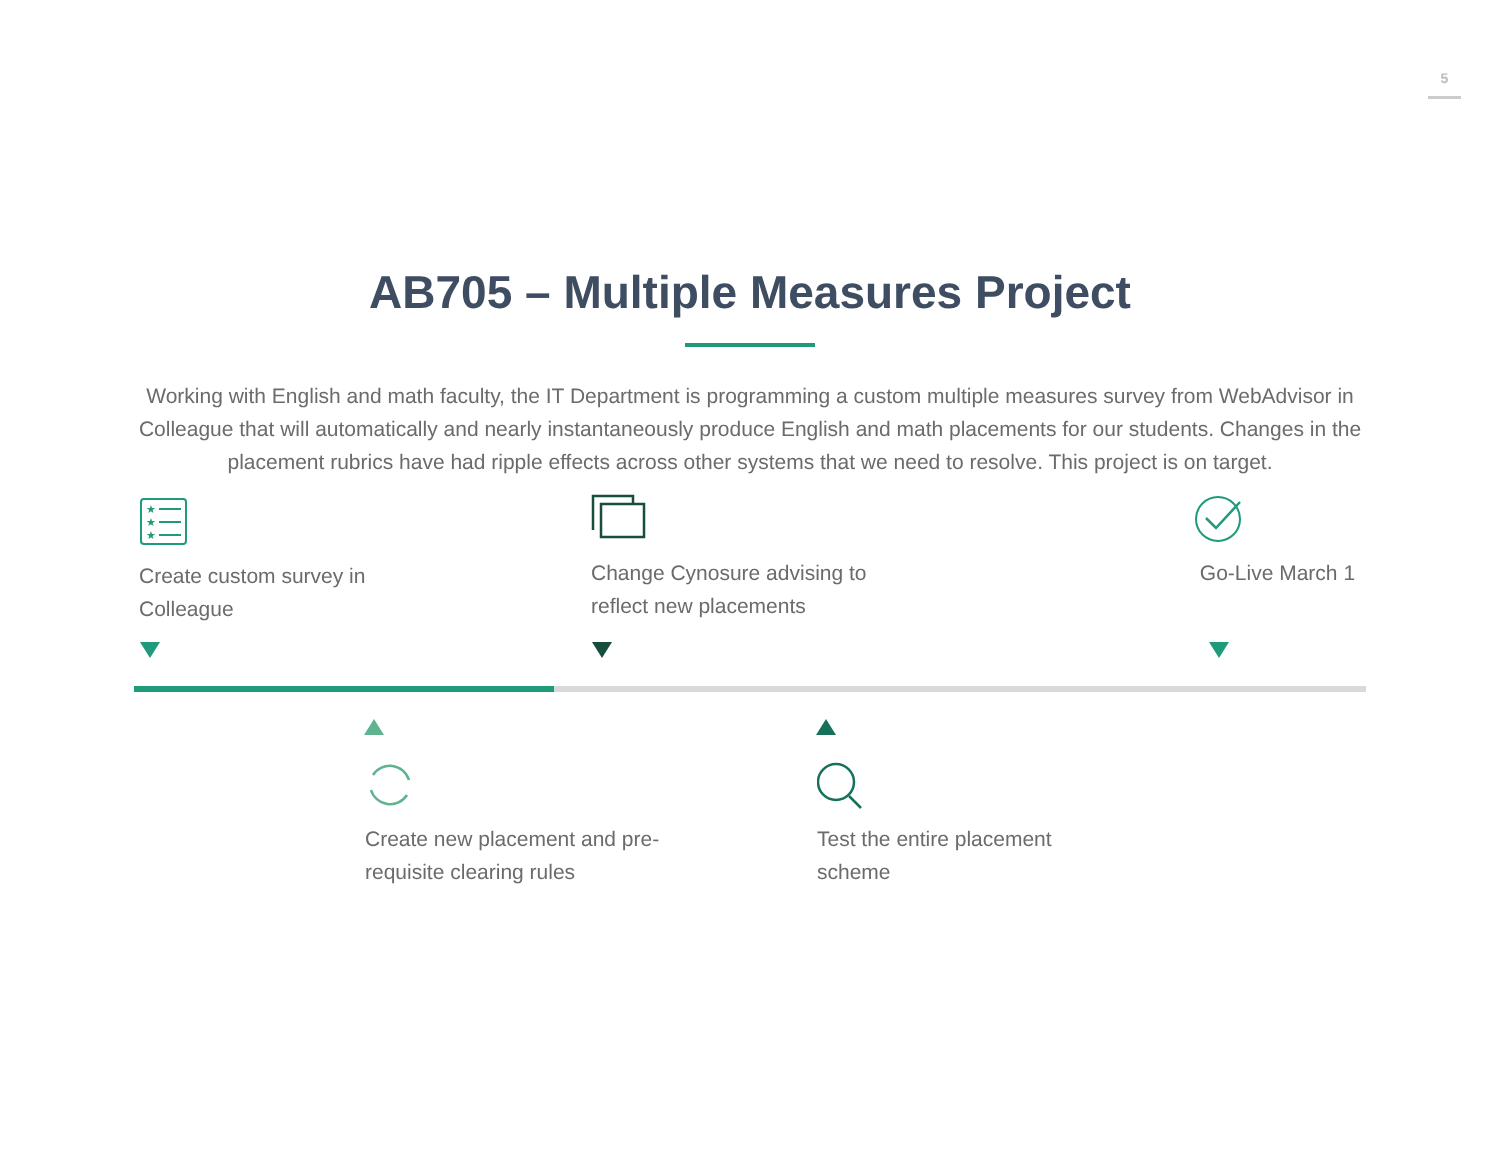5
AB705 – Multiple Measures Project
Working with English and math faculty, the IT Department is programming a custom multiple measures survey from WebAdvisor in Colleague that will automatically and nearly instantaneously produce English and math placements for our students. Changes in the placement rubrics have had ripple effects across other systems that we need to resolve. This project is on target.
★
★
★
Create custom survey in Colleague
Change Cynosure advising to reflect new placements
Go-Live March 1
Create new placement and pre-requisite clearing rules
Test the entire placement scheme